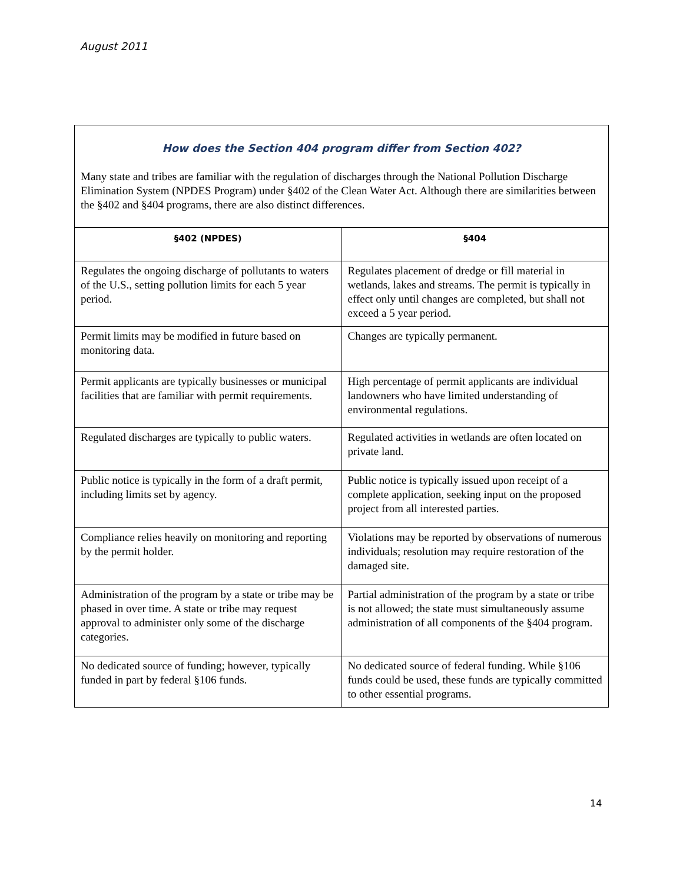August 2011
How does the Section 404 program differ from Section 402?
Many state and tribes are familiar with the regulation of discharges through the National Pollution Discharge Elimination System (NPDES Program) under §402 of the Clean Water Act. Although there are similarities between the §402 and §404 programs, there are also distinct differences.
| §402 (NPDES) | §404 |
| --- | --- |
| Regulates the ongoing discharge of pollutants to waters of the U.S., setting pollution limits for each 5 year period. | Regulates placement of dredge or fill material in wetlands, lakes and streams. The permit is typically in effect only until changes are completed, but shall not exceed a 5 year period. |
| Permit limits may be modified in future based on monitoring data. | Changes are typically permanent. |
| Permit applicants are typically businesses or municipal facilities that are familiar with permit requirements. | High percentage of permit applicants are individual landowners who have limited understanding of environmental regulations. |
| Regulated discharges are typically to public waters. | Regulated activities in wetlands are often located on private land. |
| Public notice is typically in the form of a draft permit, including limits set by agency. | Public notice is typically issued upon receipt of a complete application, seeking input on the proposed project from all interested parties. |
| Compliance relies heavily on monitoring and reporting by the permit holder. | Violations may be reported by observations of numerous individuals; resolution may require restoration of the damaged site. |
| Administration of the program by a state or tribe may be phased in over time. A state or tribe may request approval to administer only some of the discharge categories. | Partial administration of the program by a state or tribe is not allowed; the state must simultaneously assume administration of all components of the §404 program. |
| No dedicated source of funding; however, typically funded in part by federal §106 funds. | No dedicated source of federal funding. While §106 funds could be used, these funds are typically committed to other essential programs. |
14